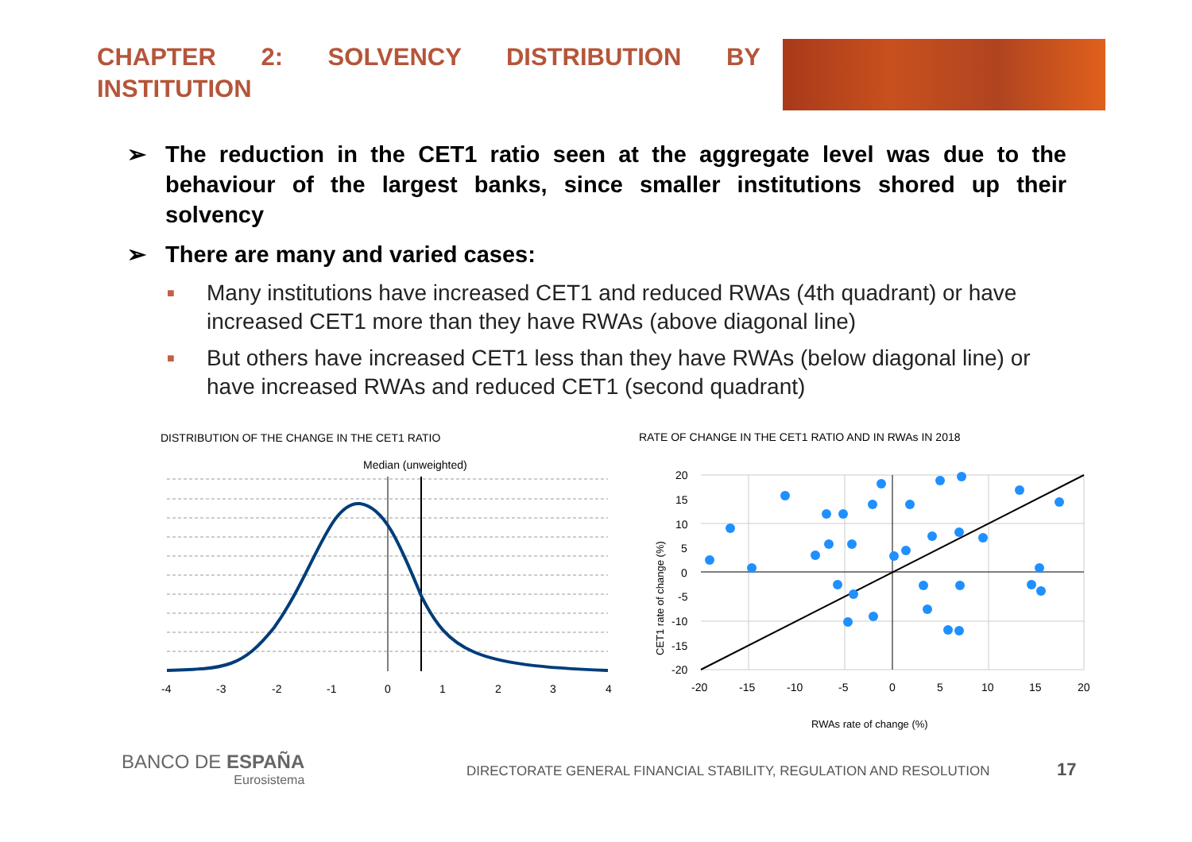CHAPTER 2: SOLVENCY DISTRIBUTION BY INSTITUTION
➢ The reduction in the CET1 ratio seen at the aggregate level was due to the behaviour of the largest banks, since smaller institutions shored up their solvency
➢ There are many and varied cases:
■ Many institutions have increased CET1 and reduced RWAs (4th quadrant) or have increased CET1 more than they have RWAs (above diagonal line)
■ But others have increased CET1 less than they have RWAs (below diagonal line) or have increased RWAs and reduced CET1 (second quadrant)
DISTRIBUTION OF THE CHANGE IN THE CET1 RATIO
RATE OF CHANGE IN THE CET1 RATIO AND IN RWAs IN 2018
Median (unweighted)
-4
-3
-2
-1
0
1
2
3
4
20
15
10
5
0
-5
-10
-15
-20
-20
-15
-10
-5
0
5
10
15
20
CET1 rate of change (%)
RWAs rate of change (%)
BANCO DE ESPAÑA
Eurosistema
DIRECTORATE GENERAL FINANCIAL STABILITY, REGULATION AND RESOLUTION
17